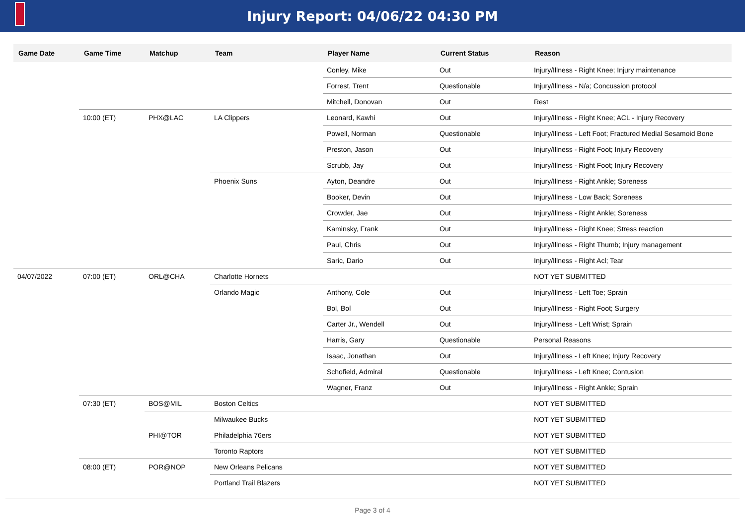Injury Report: 04/06/22 04:30 PM
| Game Date | Game Time | Matchup | Team | Player Name | Current Status | Reason |
| --- | --- | --- | --- | --- | --- | --- |
| | | | | Conley, Mike | Out | Injury/Illness - Right Knee; Injury maintenance |
| | | | | Forrest, Trent | Questionable | Injury/Illness - N/a; Concussion protocol |
| | | | | Mitchell, Donovan | Out | Rest |
| | 10:00 (ET) | PHX@LAC | LA Clippers | Leonard, Kawhi | Out | Injury/Illness - Right Knee; ACL - Injury Recovery |
| | | | | Powell, Norman | Questionable | Injury/Illness - Left Foot; Fractured Medial Sesamoid Bone |
| | | | | Preston, Jason | Out | Injury/Illness - Right Foot; Injury Recovery |
| | | | | Scrubb, Jay | Out | Injury/Illness - Right Foot; Injury Recovery |
| | | | Phoenix Suns | Ayton, Deandre | Out | Injury/Illness - Right Ankle; Soreness |
| | | | | Booker, Devin | Out | Injury/Illness - Low Back; Soreness |
| | | | | Crowder, Jae | Out | Injury/Illness - Right Ankle; Soreness |
| | | | | Kaminsky, Frank | Out | Injury/Illness - Right Knee; Stress reaction |
| | | | | Paul, Chris | Out | Injury/Illness - Right Thumb; Injury management |
| | | | | Saric, Dario | Out | Injury/Illness - Right Acl; Tear |
| 04/07/2022 | 07:00 (ET) | ORL@CHA | Charlotte Hornets | | | NOT YET SUBMITTED |
| | | | Orlando Magic | Anthony, Cole | Out | Injury/Illness - Left Toe; Sprain |
| | | | | Bol, Bol | Out | Injury/Illness - Right Foot; Surgery |
| | | | | Carter Jr., Wendell | Out | Injury/Illness - Left Wrist; Sprain |
| | | | | Harris, Gary | Questionable | Personal Reasons |
| | | | | Isaac, Jonathan | Out | Injury/Illness - Left Knee; Injury Recovery |
| | | | | Schofield, Admiral | Questionable | Injury/Illness - Left Knee; Contusion |
| | | | | Wagner, Franz | Out | Injury/Illness - Right Ankle; Sprain |
| | 07:30 (ET) | BOS@MIL | Boston Celtics | | | NOT YET SUBMITTED |
| | | | Milwaukee Bucks | | | NOT YET SUBMITTED |
| | | PHI@TOR | Philadelphia 76ers | | | NOT YET SUBMITTED |
| | | | Toronto Raptors | | | NOT YET SUBMITTED |
| | 08:00 (ET) | POR@NOP | New Orleans Pelicans | | | NOT YET SUBMITTED |
| | | | Portland Trail Blazers | | | NOT YET SUBMITTED |
Page 3 of 4